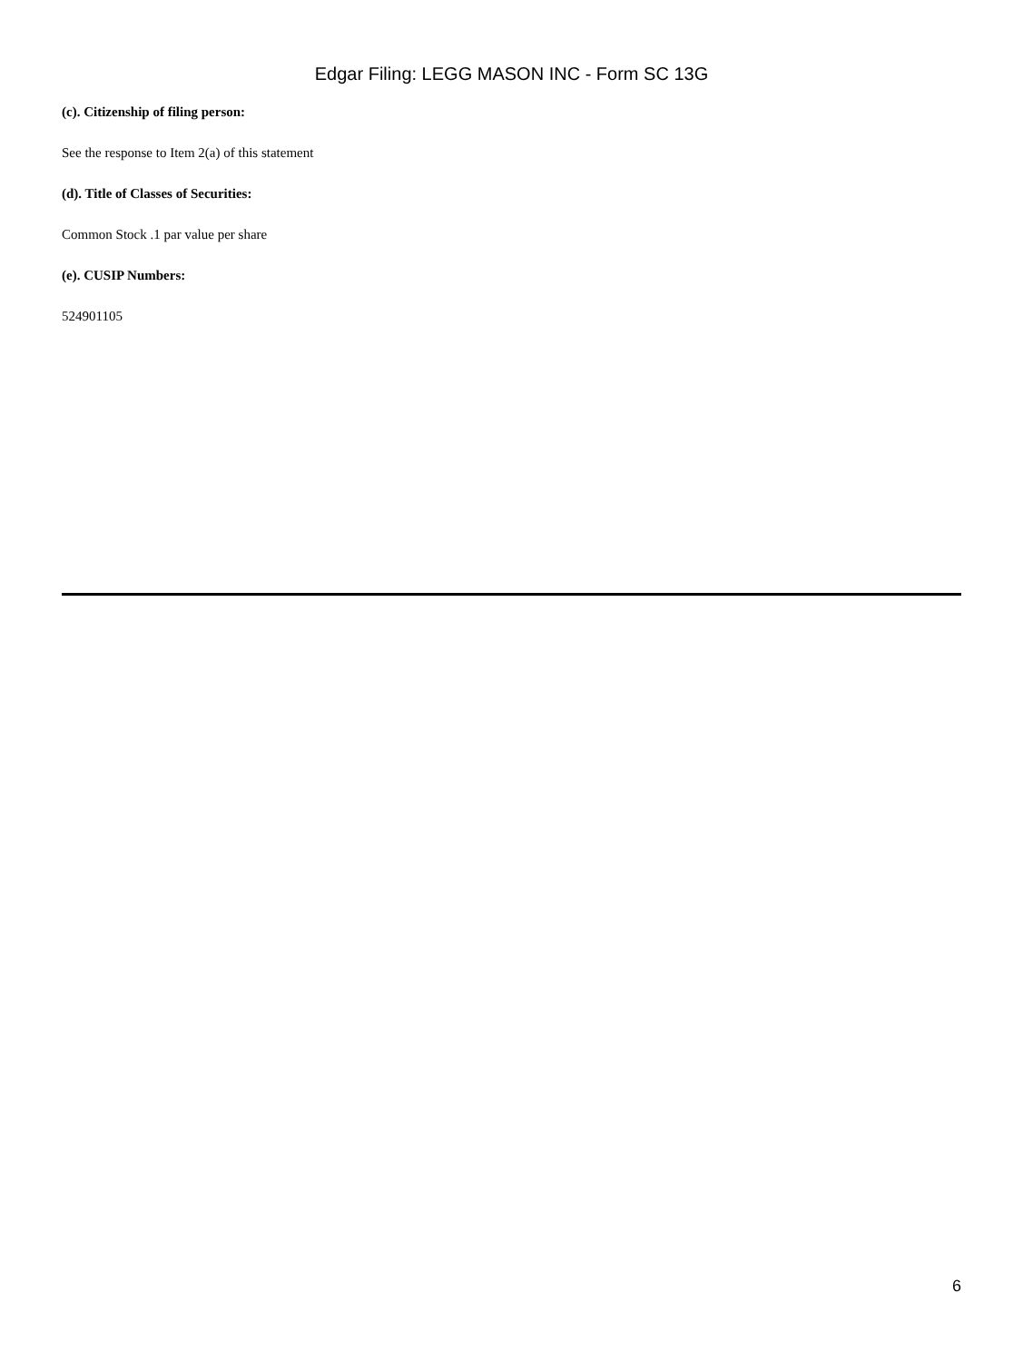Edgar Filing: LEGG MASON INC - Form SC 13G
(c). Citizenship of filing person:
See the response to Item 2(a) of this statement
(d). Title of Classes of Securities:
Common Stock .1 par value per share
(e). CUSIP Numbers:
524901105
6